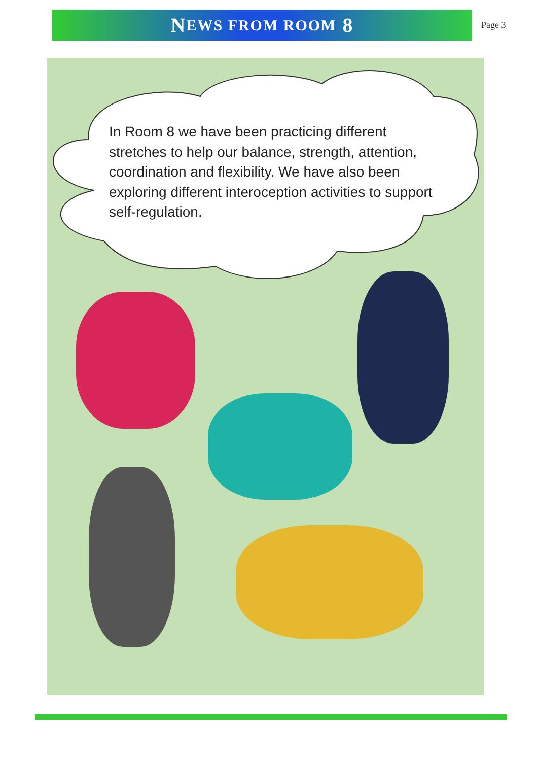N EWS FROM ROOM 8
Page 3
In Room 8 we have been practicing different stretches to help our balance, strength, attention, coordination and flexibility. We have also been exploring different interoception activities to support self-regulation.